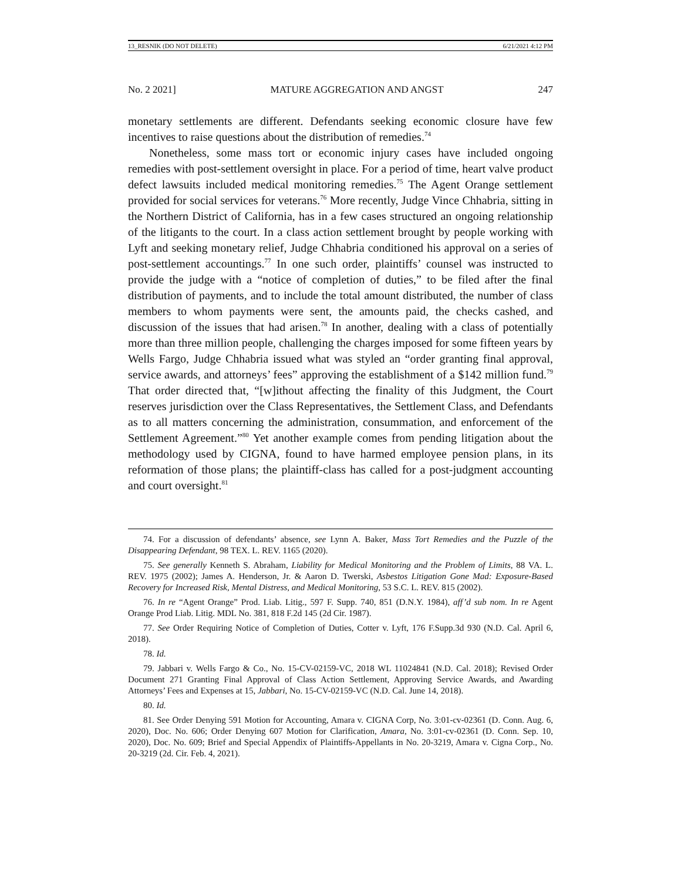13_RESNIK (DO NOT DELETE) 6/21/2021 4:12 PM
No. 2 2021] MATURE AGGREGATION AND ANGST 247
monetary settlements are different. Defendants seeking economic closure have few incentives to raise questions about the distribution of remedies.<sup>74</sup>
Nonetheless, some mass tort or economic injury cases have included ongoing remedies with post-settlement oversight in place. For a period of time, heart valve product defect lawsuits included medical monitoring remedies.<sup>75</sup> The Agent Orange settlement provided for social services for veterans.<sup>76</sup> More recently, Judge Vince Chhabria, sitting in the Northern District of California, has in a few cases structured an ongoing relationship of the litigants to the court. In a class action settlement brought by people working with Lyft and seeking monetary relief, Judge Chhabria conditioned his approval on a series of post-settlement accountings.<sup>77</sup> In one such order, plaintiffs’ counsel was instructed to provide the judge with a “notice of completion of duties,” to be filed after the final distribution of payments, and to include the total amount distributed, the number of class members to whom payments were sent, the amounts paid, the checks cashed, and discussion of the issues that had arisen.<sup>78</sup> In another, dealing with a class of potentially more than three million people, challenging the charges imposed for some fifteen years by Wells Fargo, Judge Chhabria issued what was styled an “order granting final approval, service awards, and attorneys’ fees” approving the establishment of a $142 million fund.<sup>79</sup> That order directed that, “[w]ithout affecting the finality of this Judgment, the Court reserves jurisdiction over the Class Representatives, the Settlement Class, and Defendants as to all matters concerning the administration, consummation, and enforcement of the Settlement Agreement.”<sup>80</sup> Yet another example comes from pending litigation about the methodology used by CIGNA, found to have harmed employee pension plans, in its reformation of those plans; the plaintiff-class has called for a post-judgment accounting and court oversight.<sup>81</sup>
74. For a discussion of defendants’ absence, see Lynn A. Baker, Mass Tort Remedies and the Puzzle of the Disappearing Defendant, 98 TEX. L. REV. 1165 (2020).
75. See generally Kenneth S. Abraham, Liability for Medical Monitoring and the Problem of Limits, 88 VA. L. REV. 1975 (2002); James A. Henderson, Jr. & Aaron D. Twerski, Asbestos Litigation Gone Mad: Exposure-Based Recovery for Increased Risk, Mental Distress, and Medical Monitoring, 53 S.C. L. REV. 815 (2002).
76. In re “Agent Orange” Prod. Liab. Litig., 597 F. Supp. 740, 851 (D.N.Y. 1984), aff’d sub nom. In re Agent Orange Prod Liab. Litig. MDL No. 381, 818 F.2d 145 (2d Cir. 1987).
77. See Order Requiring Notice of Completion of Duties, Cotter v. Lyft, 176 F.Supp.3d 930 (N.D. Cal. April 6, 2018).
78. Id.
79. Jabbari v. Wells Fargo & Co., No. 15-CV-02159-VC, 2018 WL 11024841 (N.D. Cal. 2018); Revised Order Document 271 Granting Final Approval of Class Action Settlement, Approving Service Awards, and Awarding Attorneys’ Fees and Expenses at 15, Jabbari, No. 15-CV-02159-VC (N.D. Cal. June 14, 2018).
80. Id.
81. See Order Denying 591 Motion for Accounting, Amara v. CIGNA Corp, No. 3:01-cv-02361 (D. Conn. Aug. 6, 2020), Doc. No. 606; Order Denying 607 Motion for Clarification, Amara, No. 3:01-cv-02361 (D. Conn. Sep. 10, 2020), Doc. No. 609; Brief and Special Appendix of Plaintiffs-Appellants in No. 20-3219, Amara v. Cigna Corp., No. 20-3219 (2d. Cir. Feb. 4, 2021).